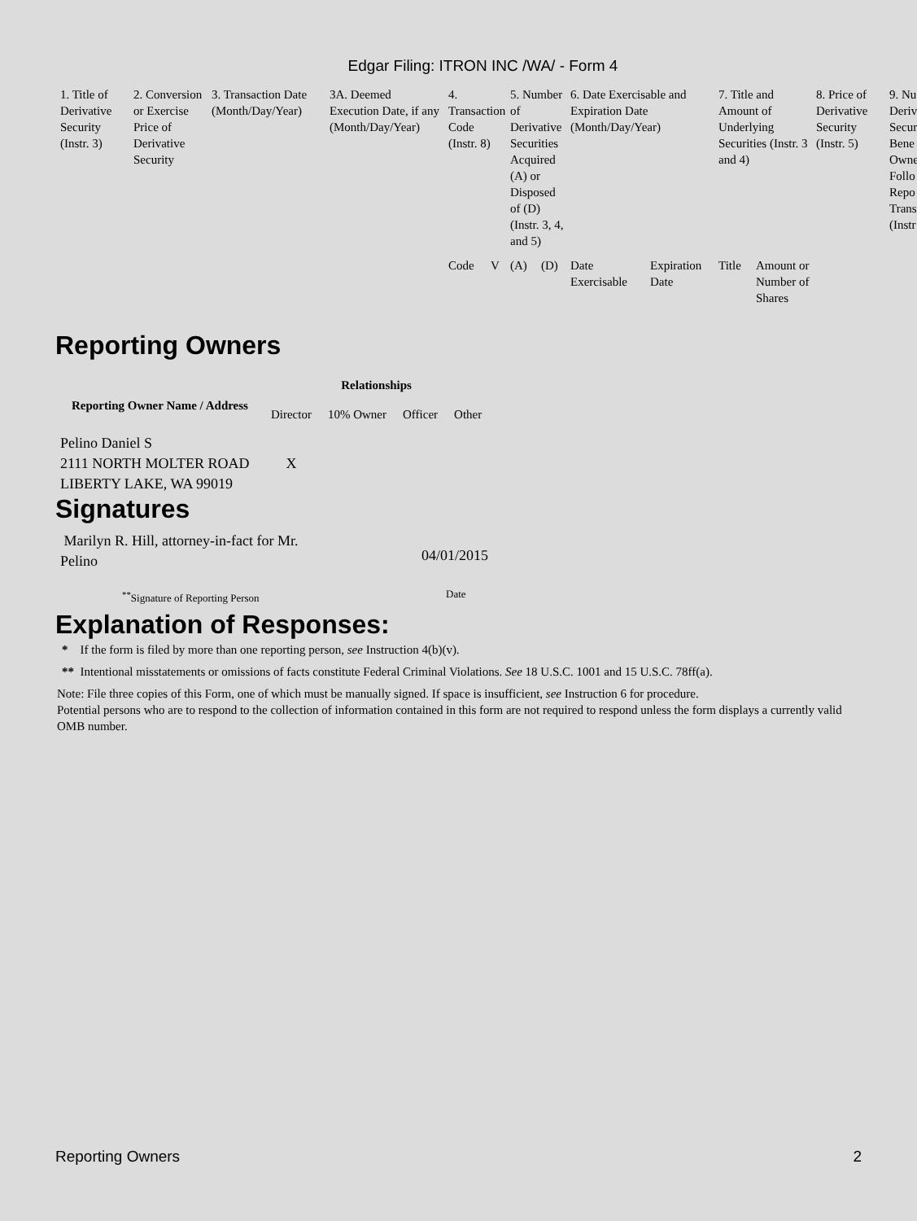Edgar Filing: ITRON INC /WA/ - Form 4
| 1. Title of Derivative Security (Instr. 3) | 2. Conversion or Exercise Price of Derivative Security | 3. Transaction Date (Month/Day/Year) | 3A. Deemed Execution Date, if any (Month/Day/Year) | 4. Transaction Code (Instr. 8) | | 5. Number of Derivative Securities Acquired (A) or Disposed of (D) (Instr. 3, 4, and 5) | | 6. Date Exercisable and Expiration Date (Month/Day/Year) | | 7. Title and Amount of Underlying Securities (Instr. 3 and 4) | | 8. Price of Derivative Security (Instr. 5) | 9. Nu Deriv Secur Bene Owne Follo Repo Trans (Instr |
| --- | --- | --- | --- | --- | --- | --- | --- | --- | --- | --- | --- | --- | --- |
| | | | | Code | V | (A) | (D) | Date Exercisable | Expiration Date | Title | Amount or Number of Shares | | |
Reporting Owners
| Reporting Owner Name / Address | Relationships | | | |
| --- | --- | --- | --- | --- |
| | Director | 10% Owner | Officer | Other |
| Pelino Daniel S 2111 NORTH MOLTER ROAD LIBERTY LAKE, WA 99019 | X | | | |
Signatures
| Marilyn R. Hill, attorney-in-fact for Mr. Pelino | 04/01/2015 |
| <sup>**</sup> Signature of Reporting Person | Date |
Explanation of Responses:
* If the form is filed by more than one reporting person, see Instruction 4(b)(v).
** Intentional misstatements or omissions of facts constitute Federal Criminal Violations. See 18 U.S.C. 1001 and 15 U.S.C. 78ff(a).
Note: File three copies of this Form, one of which must be manually signed. If space is insufficient, see Instruction 6 for procedure.
Potential persons who are to respond to the collection of information contained in this form are not required to respond unless the form displays a currently valid OMB number.
Reporting Owners 2